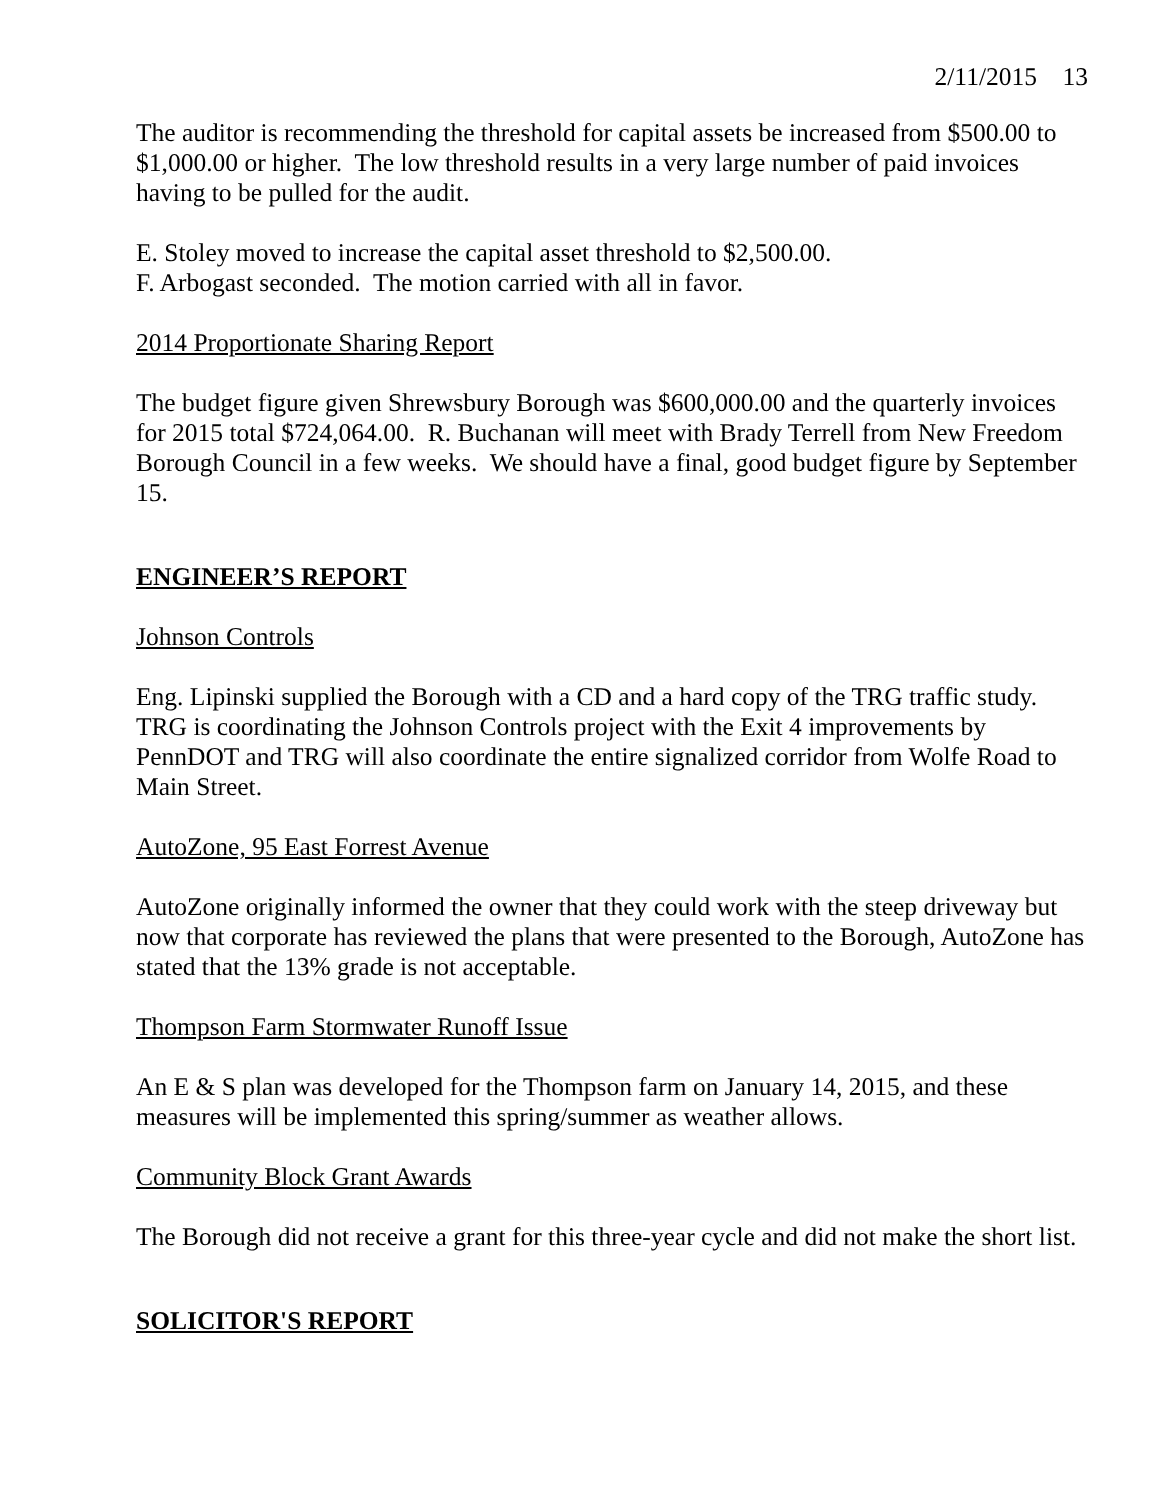2/11/2015 13
The auditor is recommending the threshold for capital assets be increased from $500.00 to $1,000.00 or higher. The low threshold results in a very large number of paid invoices having to be pulled for the audit.
E. Stoley moved to increase the capital asset threshold to $2,500.00.
F. Arbogast seconded. The motion carried with all in favor.
2014 Proportionate Sharing Report
The budget figure given Shrewsbury Borough was $600,000.00 and the quarterly invoices for 2015 total $724,064.00. R. Buchanan will meet with Brady Terrell from New Freedom Borough Council in a few weeks. We should have a final, good budget figure by September 15.
ENGINEER’S REPORT
Johnson Controls
Eng. Lipinski supplied the Borough with a CD and a hard copy of the TRG traffic study. TRG is coordinating the Johnson Controls project with the Exit 4 improvements by PennDOT and TRG will also coordinate the entire signalized corridor from Wolfe Road to Main Street.
AutoZone, 95 East Forrest Avenue
AutoZone originally informed the owner that they could work with the steep driveway but now that corporate has reviewed the plans that were presented to the Borough, AutoZone has stated that the 13% grade is not acceptable.
Thompson Farm Stormwater Runoff Issue
An E & S plan was developed for the Thompson farm on January 14, 2015, and these measures will be implemented this spring/summer as weather allows.
Community Block Grant Awards
The Borough did not receive a grant for this three-year cycle and did not make the short list.
SOLICITOR'S REPORT